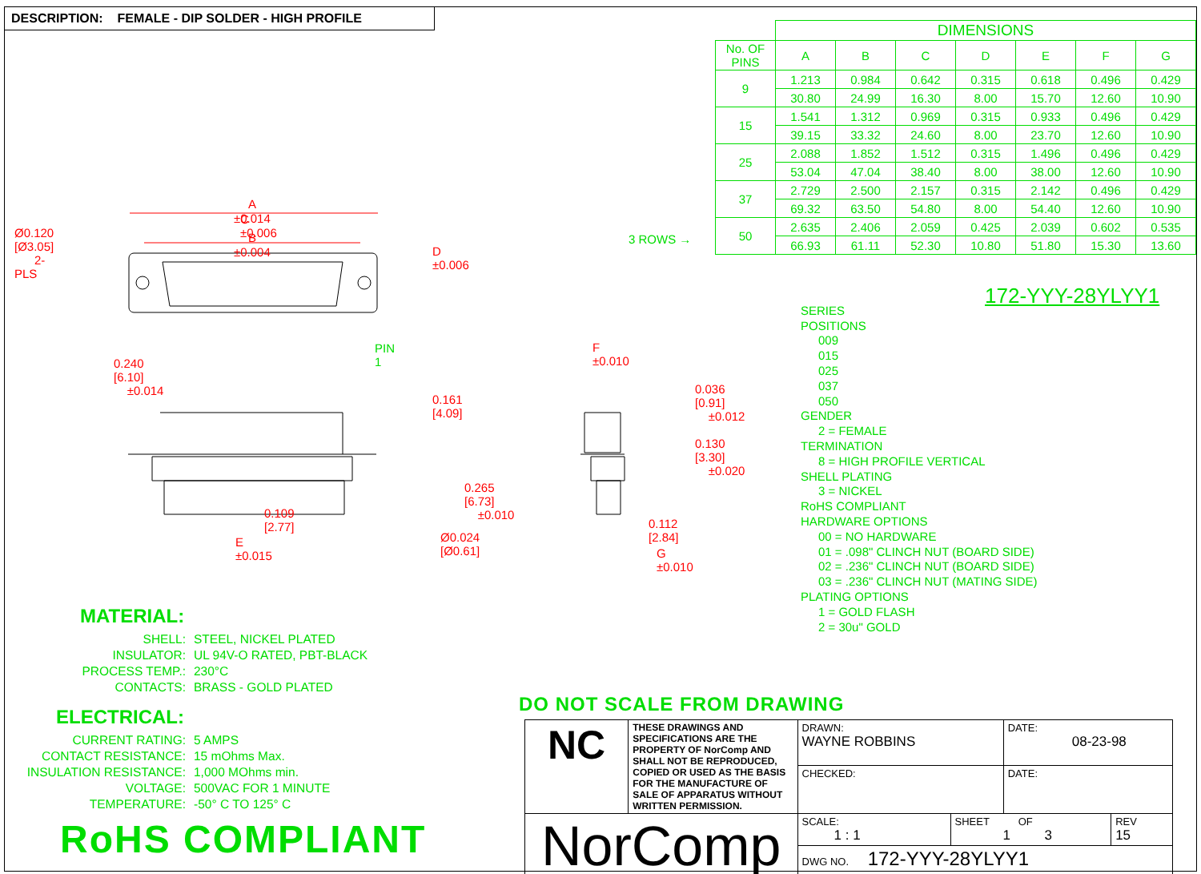DESCRIPTION: FEMALE - DIP SOLDER - HIGH PROFILE
| | DIMENSIONS | | | | | | |
| --- | --- | --- | --- | --- | --- | --- | --- |
| No. OF PINS | A | B | C | D | E | F | G |
| 9 | 1.213 | 0.984 | 0.642 | 0.315 | 0.618 | 0.496 | 0.429 |
| | 30.80 | 24.99 | 16.30 | 8.00 | 15.70 | 12.60 | 10.90 |
| 15 | 1.541 | 1.312 | 0.969 | 0.315 | 0.933 | 0.496 | 0.429 |
| | 39.15 | 33.32 | 24.60 | 8.00 | 23.70 | 12.60 | 10.90 |
| 25 | 2.088 | 1.852 | 1.512 | 0.315 | 1.496 | 0.496 | 0.429 |
| | 53.04 | 47.04 | 38.40 | 8.00 | 38.00 | 12.60 | 10.90 |
| 37 | 2.729 | 2.500 | 2.157 | 0.315 | 2.142 | 0.496 | 0.429 |
| | 69.32 | 63.50 | 54.80 | 8.00 | 54.40 | 12.60 | 10.90 |
| 50 | 2.635 | 2.406 | 2.059 | 0.425 | 2.039 | 0.602 | 0.535 |
| | 66.93 | 61.11 | 52.30 | 10.80 | 51.80 | 15.30 | 13.60 |
3 ROWS →
A
±0.014
B
±0.004
Ø0.120 [Ø3.05]
2-PLS
C
±0.006
D
±0.006
0.240 [6.10]
±0.014
0.161 [4.09]
0.109 [2.77]
E
±0.015
F
±0.010
0.036 [0.91]
±0.012
0.130 [3.30]
±0.020
0.265 [6.73]
±0.010
Ø0.024 [Ø0.61]
0.112 [2.84]
G
±0.010
PIN 1
172-YYY-28YLYY1
SERIES
POSITIONS
009
015
025
037
050
GENDER
2 = FEMALE
TERMINATION
8 = HIGH PROFILE VERTICAL
SHELL PLATING
3 = NICKEL
RoHS COMPLIANT
HARDWARE OPTIONS
00 = NO HARDWARE
01 = .098" CLINCH NUT (BOARD SIDE)
02 = .236" CLINCH NUT (BOARD SIDE)
03 = .236" CLINCH NUT (MATING SIDE)
PLATING OPTIONS
1 = GOLD FLASH
2 = 30u" GOLD
MATERIAL:
| SHELL: | STEEL, NICKEL PLATED |
| INSULATOR: | UL 94V-O RATED, PBT-BLACK |
| PROCESS TEMP.: | 230°C |
| CONTACTS: | BRASS - GOLD PLATED |
ELECTRICAL:
| CURRENT RATING: | 5 AMPS |
| CONTACT RESISTANCE: | 15 mOhms Max. |
| INSULATION RESISTANCE: | 1,000 MOhms min. |
| VOLTAGE: | 500VAC FOR 1 MINUTE |
| TEMPERATURE: | -50° C TO 125° C |
DO NOT SCALE FROM DRAWING
RoHS COMPLIANT
| NC | THESE DRAWINGS AND SPECIFICATIONS ARE THE PROPERTY OF NorComp AND SHALL NOT BE REPRODUCED, COPIED OR USED AS THE BASIS FOR THE MANUFACTURE OF SALE OF APPARATUS WITHOUT WRITTEN PERMISSION. | DRAWN: WAYNE ROBBINS | | DATE: 08-23-98 | |
| | | CHECKED: | | DATE: | |
| NorComp | | SCALE: 1 : 1 | SHEET OF 1 3 | | REV 15 |
| | | DWG NO. 172-YYY-28YLYY1 | | | |